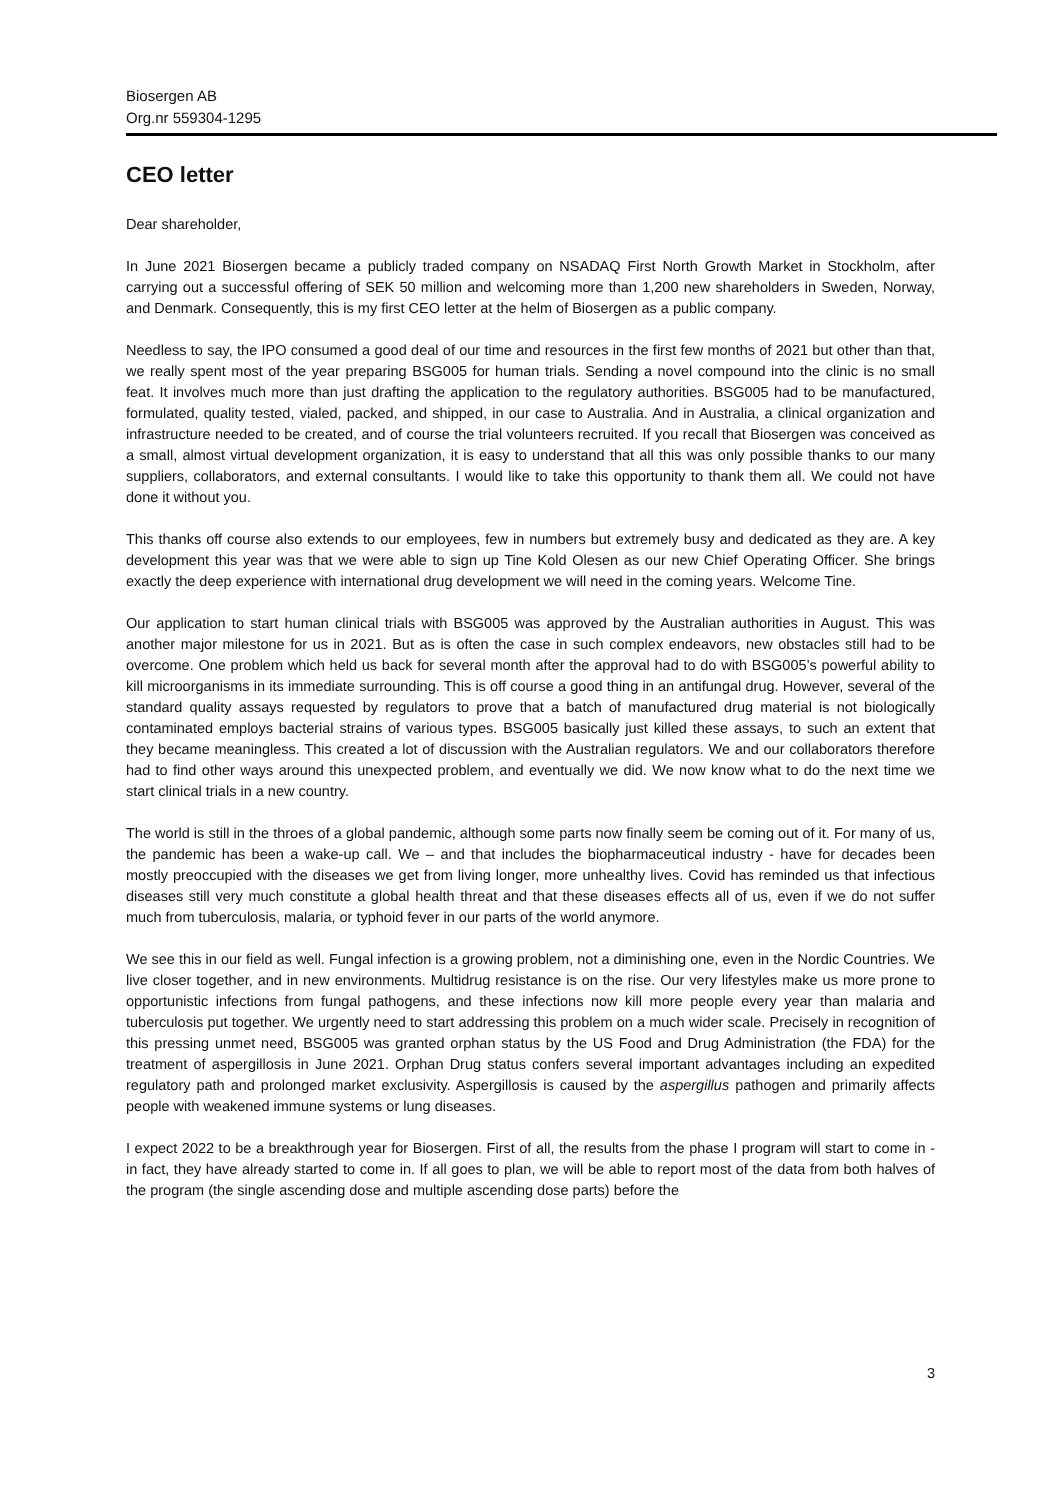Biosergen AB
Org.nr 559304-1295
CEO letter
Dear shareholder,
In June 2021 Biosergen became a publicly traded company on NSADAQ First North Growth Market in Stockholm, after carrying out a successful offering of SEK 50 million and welcoming more than 1,200 new shareholders in Sweden, Norway, and Denmark. Consequently, this is my first CEO letter at the helm of Biosergen as a public company.
Needless to say, the IPO consumed a good deal of our time and resources in the first few months of 2021 but other than that, we really spent most of the year preparing BSG005 for human trials. Sending a novel compound into the clinic is no small feat. It involves much more than just drafting the application to the regulatory authorities. BSG005 had to be manufactured, formulated, quality tested, vialed, packed, and shipped, in our case to Australia. And in Australia, a clinical organization and infrastructure needed to be created, and of course the trial volunteers recruited. If you recall that Biosergen was conceived as a small, almost virtual development organization, it is easy to understand that all this was only possible thanks to our many suppliers, collaborators, and external consultants. I would like to take this opportunity to thank them all. We could not have done it without you.
This thanks off course also extends to our employees, few in numbers but extremely busy and dedicated as they are. A key development this year was that we were able to sign up Tine Kold Olesen as our new Chief Operating Officer. She brings exactly the deep experience with international drug development we will need in the coming years. Welcome Tine.
Our application to start human clinical trials with BSG005 was approved by the Australian authorities in August. This was another major milestone for us in 2021. But as is often the case in such complex endeavors, new obstacles still had to be overcome. One problem which held us back for several month after the approval had to do with BSG005’s powerful ability to kill microorganisms in its immediate surrounding. This is off course a good thing in an antifungal drug. However, several of the standard quality assays requested by regulators to prove that a batch of manufactured drug material is not biologically contaminated employs bacterial strains of various types. BSG005 basically just killed these assays, to such an extent that they became meaningless. This created a lot of discussion with the Australian regulators. We and our collaborators therefore had to find other ways around this unexpected problem, and eventually we did. We now know what to do the next time we start clinical trials in a new country.
The world is still in the throes of a global pandemic, although some parts now finally seem be coming out of it. For many of us, the pandemic has been a wake-up call. We – and that includes the biopharmaceutical industry - have for decades been mostly preoccupied with the diseases we get from living longer, more unhealthy lives. Covid has reminded us that infectious diseases still very much constitute a global health threat and that these diseases effects all of us, even if we do not suffer much from tuberculosis, malaria, or typhoid fever in our parts of the world anymore.
We see this in our field as well. Fungal infection is a growing problem, not a diminishing one, even in the Nordic Countries. We live closer together, and in new environments. Multidrug resistance is on the rise. Our very lifestyles make us more prone to opportunistic infections from fungal pathogens, and these infections now kill more people every year than malaria and tuberculosis put together. We urgently need to start addressing this problem on a much wider scale. Precisely in recognition of this pressing unmet need, BSG005 was granted orphan status by the US Food and Drug Administration (the FDA) for the treatment of aspergillosis in June 2021. Orphan Drug status confers several important advantages including an expedited regulatory path and prolonged market exclusivity. Aspergillosis is caused by the aspergillus pathogen and primarily affects people with weakened immune systems or lung diseases.
I expect 2022 to be a breakthrough year for Biosergen. First of all, the results from the phase I program will start to come in - in fact, they have already started to come in. If all goes to plan, we will be able to report most of the data from both halves of the program (the single ascending dose and multiple ascending dose parts) before the
3